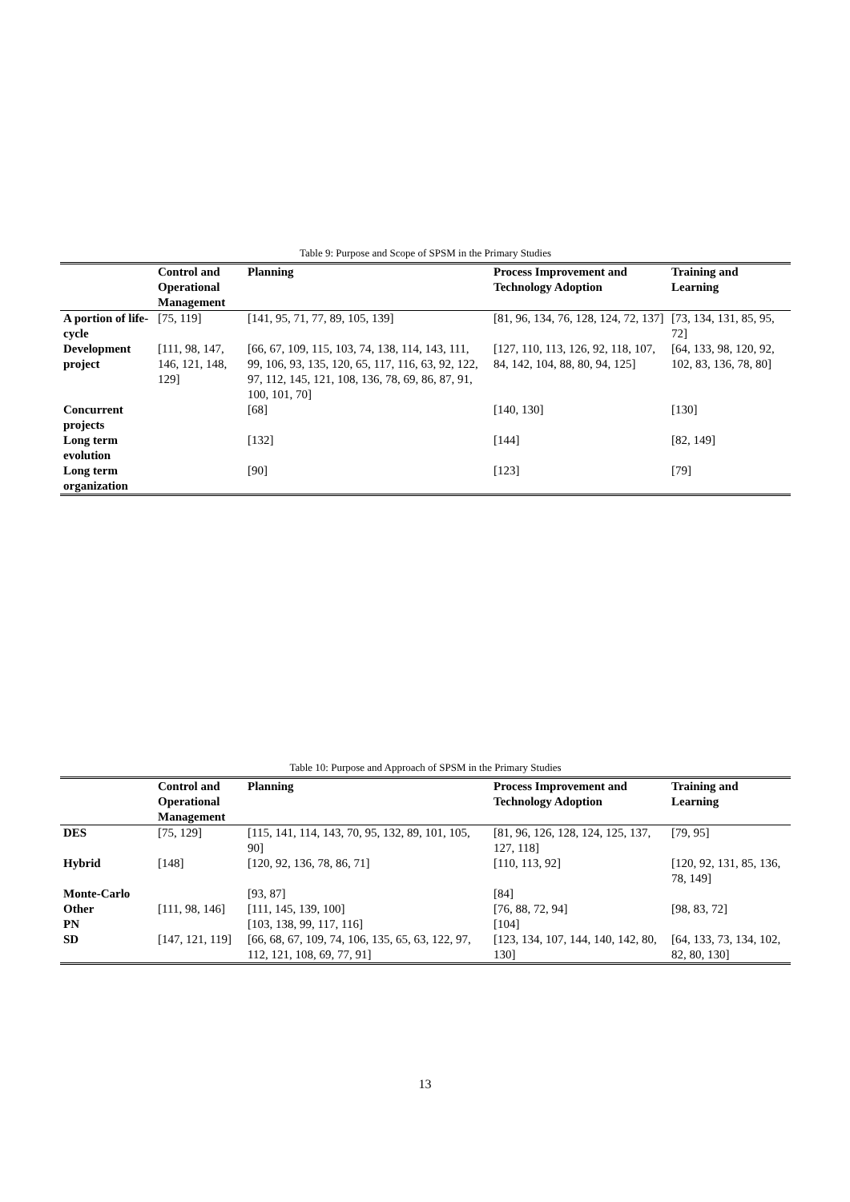Table 9: Purpose and Scope of SPSM in the Primary Studies
| | Control and Operational Management | Planning | Process Improvement and Technology Adoption | Training and Learning |
| --- | --- | --- | --- | --- |
| A portion of life-cycle | [75, 119] | [141, 95, 71, 77, 89, 105, 139] | [81, 96, 134, 76, 128, 124, 72, 137] | [73, 134, 131, 85, 95, 72] |
| Development project | [111, 98, 147, 146, 121, 148, 129] | [66, 67, 109, 115, 103, 74, 138, 114, 143, 111, 99, 106, 93, 135, 120, 65, 117, 116, 63, 92, 122, 97, 112, 145, 121, 108, 136, 78, 69, 86, 87, 91, 100, 101, 70] | [127, 110, 113, 126, 92, 118, 107, 84, 142, 104, 88, 80, 94, 125] | [64, 133, 98, 120, 92, 102, 83, 136, 78, 80] |
| Concurrent projects | | [68] | [140, 130] | [130] |
| Long term evolution | | [132] | [144] | [82, 149] |
| Long term organization | | [90] | [123] | [79] |
Table 10: Purpose and Approach of SPSM in the Primary Studies
| | Control and Operational Management | Planning | Process Improvement and Technology Adoption | Training and Learning |
| --- | --- | --- | --- | --- |
| DES | [75, 129] | [115, 141, 114, 143, 70, 95, 132, 89, 101, 105, 90] | [81, 96, 126, 128, 124, 125, 137, 127, 118] | [79, 95] |
| Hybrid | [148] | [120, 92, 136, 78, 86, 71] | [110, 113, 92] | [120, 92, 131, 85, 136, 78, 149] |
| Monte-Carlo | | [93, 87] | [84] | |
| Other | [111, 98, 146] | [111, 145, 139, 100] | [76, 88, 72, 94] | [98, 83, 72] |
| PN | | [103, 138, 99, 117, 116] | [104] | |
| SD | [147, 121, 119] | [66, 68, 67, 109, 74, 106, 135, 65, 63, 122, 97, 112, 121, 108, 69, 77, 91] | [123, 134, 107, 144, 140, 142, 80, 130] | [64, 133, 73, 134, 102, 82, 80, 130] |
13